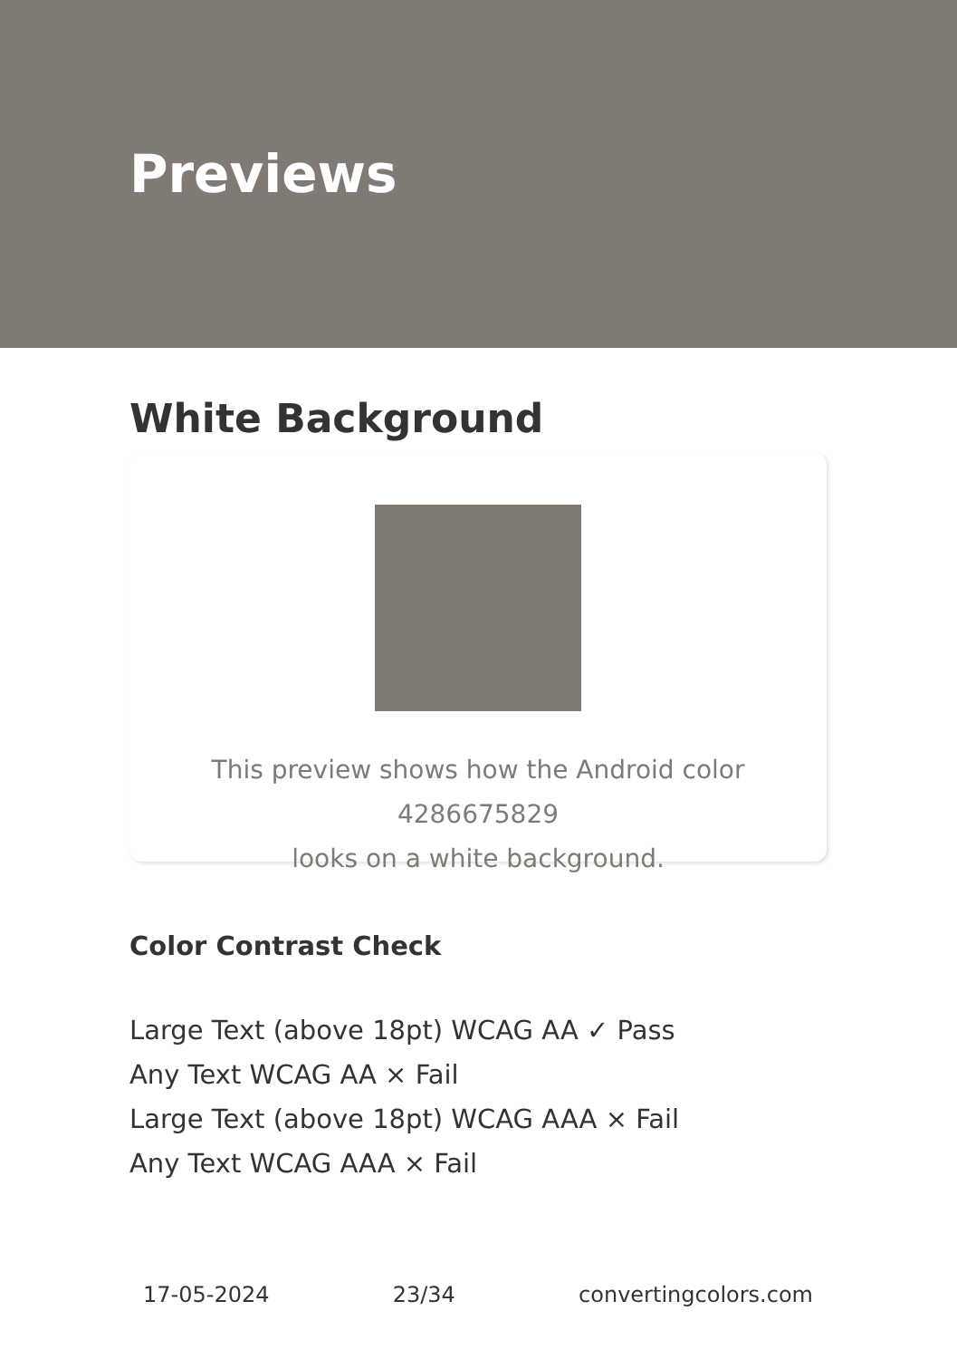Previews
White Background
This preview shows how the Android color 4286675829
looks on a white background.
Color Contrast Check
Large Text (above 18pt) WCAG AA ✓ Pass
Any Text WCAG AA × Fail
Large Text (above 18pt) WCAG AAA × Fail
Any Text WCAG AAA × Fail
17-05-2024 23/34 convertingcolors.com